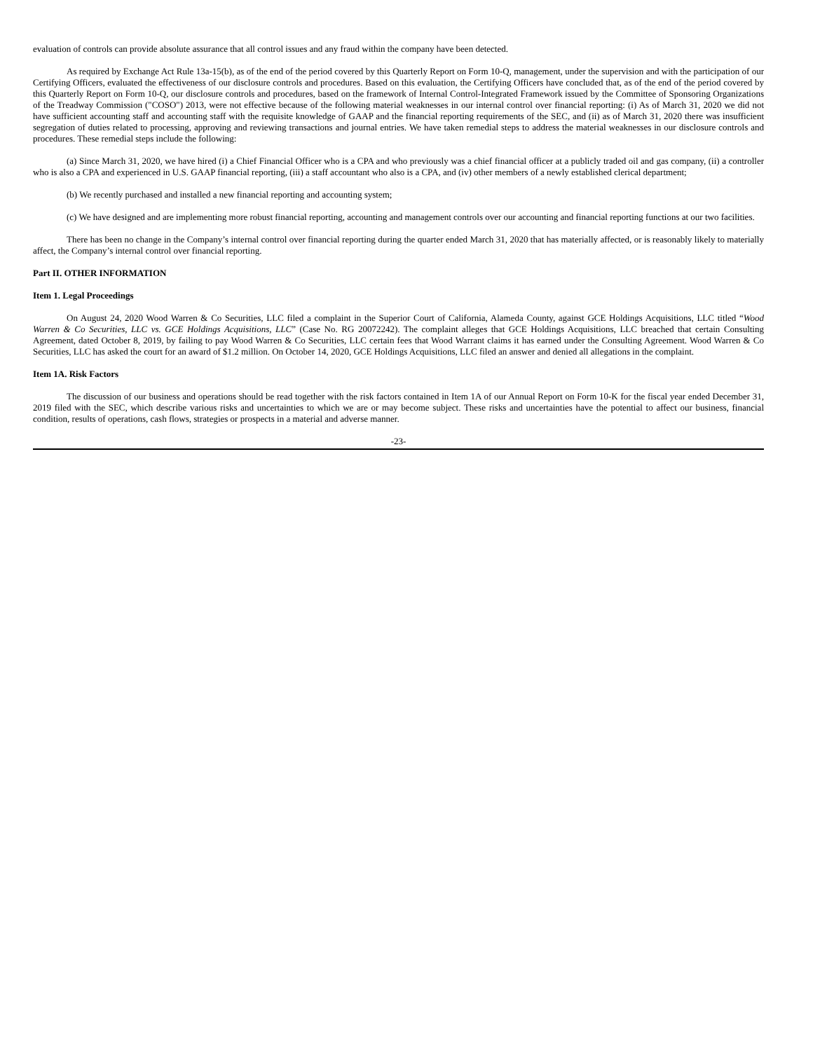evaluation of controls can provide absolute assurance that all control issues and any fraud within the company have been detected.
As required by Exchange Act Rule 13a-15(b), as of the end of the period covered by this Quarterly Report on Form 10-Q, management, under the supervision and with the participation of our Certifying Officers, evaluated the effectiveness of our disclosure controls and procedures. Based on this evaluation, the Certifying Officers have concluded that, as of the end of the period covered by this Quarterly Report on Form 10-Q, our disclosure controls and procedures, based on the framework of Internal Control-Integrated Framework issued by the Committee of Sponsoring Organizations of the Treadway Commission ("COSO") 2013, were not effective because of the following material weaknesses in our internal control over financial reporting: (i) As of March 31, 2020 we did not have sufficient accounting staff and accounting staff with the requisite knowledge of GAAP and the financial reporting requirements of the SEC, and (ii) as of March 31, 2020 there was insufficient segregation of duties related to processing, approving and reviewing transactions and journal entries. We have taken remedial steps to address the material weaknesses in our disclosure controls and procedures. These remedial steps include the following:
(a) Since March 31, 2020, we have hired (i) a Chief Financial Officer who is a CPA and who previously was a chief financial officer at a publicly traded oil and gas company, (ii) a controller who is also a CPA and experienced in U.S. GAAP financial reporting, (iii) a staff accountant who also is a CPA, and (iv) other members of a newly established clerical department;
(b) We recently purchased and installed a new financial reporting and accounting system;
(c) We have designed and are implementing more robust financial reporting, accounting and management controls over our accounting and financial reporting functions at our two facilities.
There has been no change in the Company’s internal control over financial reporting during the quarter ended March 31, 2020 that has materially affected, or is reasonably likely to materially affect, the Company’s internal control over financial reporting.
Part II. OTHER INFORMATION
Item 1. Legal Proceedings
On August 24, 2020 Wood Warren & Co Securities, LLC filed a complaint in the Superior Court of California, Alameda County, against GCE Holdings Acquisitions, LLC titled “Wood Warren & Co Securities, LLC vs. GCE Holdings Acquisitions, LLC” (Case No. RG 20072242). The complaint alleges that GCE Holdings Acquisitions, LLC breached that certain Consulting Agreement, dated October 8, 2019, by failing to pay Wood Warren & Co Securities, LLC certain fees that Wood Warrant claims it has earned under the Consulting Agreement. Wood Warren & Co Securities, LLC has asked the court for an award of $1.2 million. On October 14, 2020, GCE Holdings Acquisitions, LLC filed an answer and denied all allegations in the complaint.
Item 1A. Risk Factors
The discussion of our business and operations should be read together with the risk factors contained in Item 1A of our Annual Report on Form 10-K for the fiscal year ended December 31, 2019 filed with the SEC, which describe various risks and uncertainties to which we are or may become subject. These risks and uncertainties have the potential to affect our business, financial condition, results of operations, cash flows, strategies or prospects in a material and adverse manner.
-23-